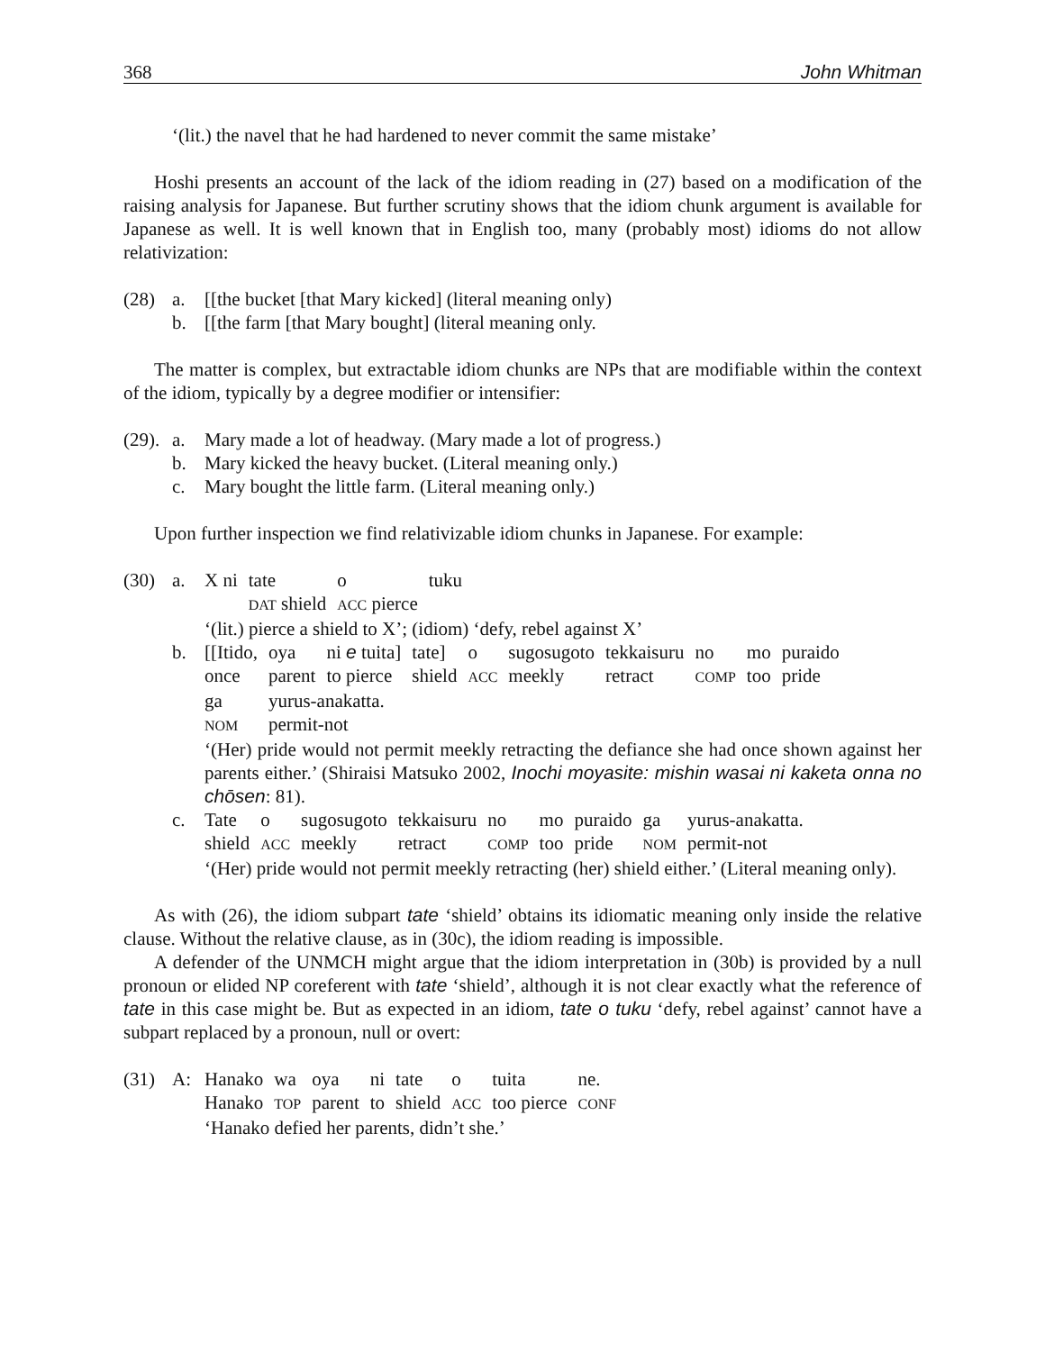368 John Whitman
‘(lit.) the navel that he had hardened to never commit the same mistake’
Hoshi presents an account of the lack of the idiom reading in (27) based on a modification of the raising analysis for Japanese. But further scrutiny shows that the idiom chunk argument is available for Japanese as well. It is well known that in English too, many (probably most) idioms do not allow relativization:
(28) a. [[the bucket [that Mary kicked] (literal meaning only)
b. [[the farm [that Mary bought] (literal meaning only.
The matter is complex, but extractable idiom chunks are NPs that are modifiable within the context of the idiom, typically by a degree modifier or intensifier:
(29). a. Mary made a lot of headway. (Mary made a lot of progress.)
b. Mary kicked the heavy bucket. (Literal meaning only.)
c. Mary bought the little farm. (Literal meaning only.)
Upon further inspection we find relativizable idiom chunks in Japanese. For example:
(30) a.
| X ni | tate | o | tuku |
| | DAT shield | ACC pierce | |
‘(lit.) pierce a shield to X’; (idiom) ‘defy, rebel against X’
b.
| [[Itido, | oya | ni e tuita] | tate] | o | sugosugoto | tekkaisuru | no | mo | puraido |
| once | parent | to pierce | shield | ACC | meekly | retract | COMP | too | pride |
| ga | yurus-anakatta. | | | | | | | | |
| NOM | permit-not | | | | | | | | |
‘(Her) pride would not permit meekly retracting the defiance she had once shown against her parents either.’ (Shiraisi Matsuko 2002, Inochi moyasite: mishin wasai ni kaketa onna no chōsen: 81).
c.
| Tate | o | sugosugoto | tekkaisuru | no | mo | puraido | ga | yurus-anakatta. |
| shield | ACC | meekly | retract | COMP | too | pride | NOM | permit-not |
‘(Her) pride would not permit meekly retracting (her) shield either.’ (Literal meaning only).
As with (26), the idiom subpart tate ‘shield’ obtains its idiomatic meaning only inside the relative clause. Without the relative clause, as in (30c), the idiom reading is impossible.
A defender of the UNMCH might argue that the idiom interpretation in (30b) is provided by a null pronoun or elided NP coreferent with tate ‘shield’, although it is not clear exactly what the reference of tate in this case might be. But as expected in an idiom, tate o tuku ‘defy, rebel against’ cannot have a subpart replaced by a pronoun, null or overt:
(31) A:
| Hanako | wa | oya | ni | tate | o | tuita | ne. |
| Hanako | TOP | parent | to | shield | ACC | too pierce | CONF |
‘Hanako defied her parents, didn’t she.’